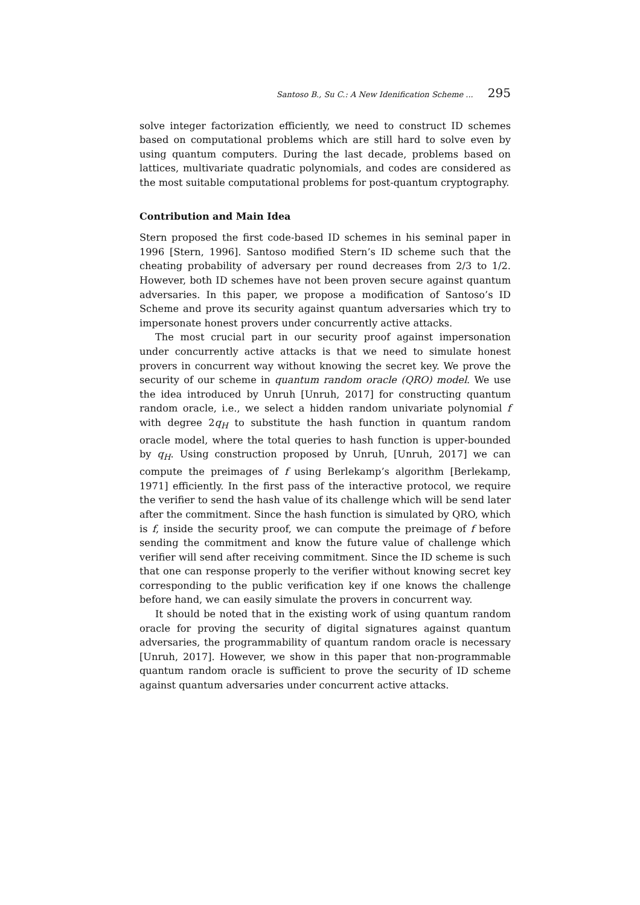Santoso B., Su C.: A New Idenification Scheme ... 295
solve integer factorization efficiently, we need to construct ID schemes based on computational problems which are still hard to solve even by using quantum computers. During the last decade, problems based on lattices, multivariate quadratic polynomials, and codes are considered as the most suitable computational problems for post-quantum cryptography.
Contribution and Main Idea
Stern proposed the first code-based ID schemes in his seminal paper in 1996 [Stern, 1996]. Santoso modified Stern’s ID scheme such that the cheating probability of adversary per round decreases from 2/3 to 1/2. However, both ID schemes have not been proven secure against quantum adversaries. In this paper, we propose a modification of Santoso’s ID Scheme and prove its security against quantum adversaries which try to impersonate honest provers under concurrently active attacks.
The most crucial part in our security proof against impersonation under concurrently active attacks is that we need to simulate honest provers in concurrent way without knowing the secret key. We prove the security of our scheme in quantum random oracle (QRO) model. We use the idea introduced by Unruh [Unruh, 2017] for constructing quantum random oracle, i.e., we select a hidden random univariate polynomial f with degree 2q<sub>H</sub> to substitute the hash function in quantum random oracle model, where the total queries to hash function is upper-bounded by q<sub>H</sub>. Using construction proposed by Unruh, [Unruh, 2017] we can compute the preimages of f using Berlekamp’s algorithm [Berlekamp, 1971] efficiently. In the first pass of the interactive protocol, we require the verifier to send the hash value of its challenge which will be send later after the commitment. Since the hash function is simulated by QRO, which is f, inside the security proof, we can compute the preimage of f before sending the commitment and know the future value of challenge which verifier will send after receiving commitment. Since the ID scheme is such that one can response properly to the verifier without knowing secret key corresponding to the public verification key if one knows the challenge before hand, we can easily simulate the provers in concurrent way.
It should be noted that in the existing work of using quantum random oracle for proving the security of digital signatures against quantum adversaries, the programmability of quantum random oracle is necessary [Unruh, 2017]. However, we show in this paper that non-programmable quantum random oracle is sufficient to prove the security of ID scheme against quantum adversaries under concurrent active attacks.